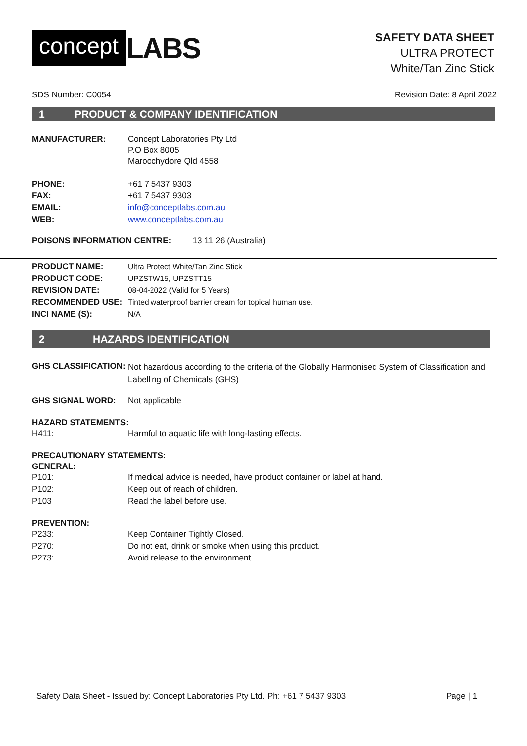concept LABS
SAFETY DATA SHEET
ULTRA PROTECT
White/Tan Zinc Stick
SDS Number: C0054 Revision Date: 8 April 2022
1 PRODUCT & COMPANY IDENTIFICATION
| MANUFACTURER: | Concept Laboratories Pty Ltd P.O Box 8005 Maroochydore Qld 4558 |
| PHONE: | +61 7 5437 9303 |
| FAX: | +61 7 5437 9303 |
| EMAIL: | info@conceptlabs.com.au |
| WEB: | www.conceptlabs.com.au |
POISONS INFORMATION CENTRE: 13 11 26 (Australia)
| PRODUCT NAME: | Ultra Protect White/Tan Zinc Stick |
| PRODUCT CODE: | UPZSTW15, UPZSTT15 |
| REVISION DATE: | 08-04-2022 (Valid for 5 Years) |
| RECOMMENDED USE: | Tinted waterproof barrier cream for topical human use. |
| INCI NAME (S): | N/A |
2 HAZARDS IDENTIFICATION
| GHS CLASSIFICATION: | Not hazardous according to the criteria of the Globally Harmonised System of Classification and Labelling of Chemicals (GHS) |
| GHS SIGNAL WORD: | Not applicable |
HAZARD STATEMENTS:
| H411: | Harmful to aquatic life with long-lasting effects. |
PRECAUTIONARY STATEMENTS:
GENERAL:
| P101: | If medical advice is needed, have product container or label at hand. |
| P102: | Keep out of reach of children. |
| P103 | Read the label before use. |
PREVENTION:
| P233: | Keep Container Tightly Closed. |
| P270: | Do not eat, drink or smoke when using this product. |
| P273: | Avoid release to the environment. |
Safety Data Sheet - Issued by: Concept Laboratories Pty Ltd. Ph: +61 7 5437 9303 Page | 1